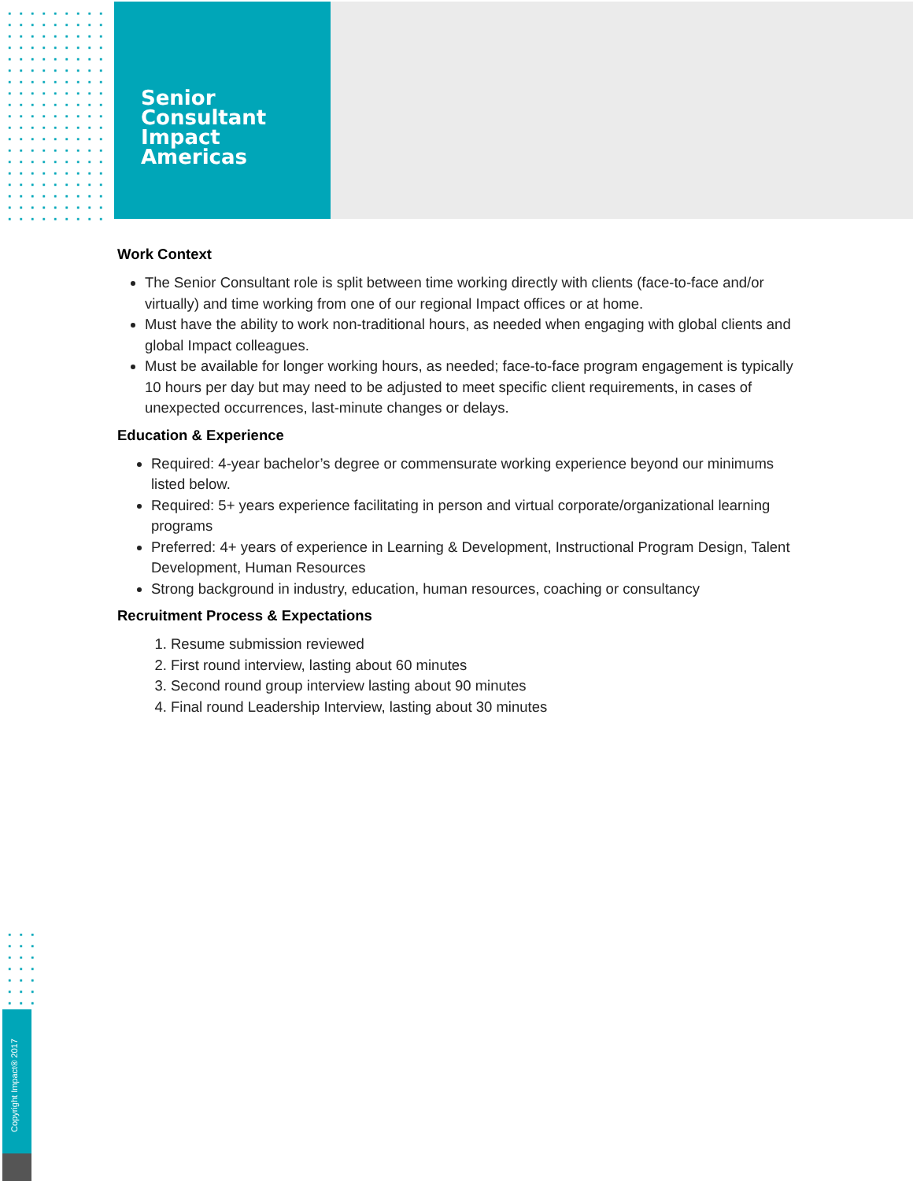Senior
Consultant
Impact
Americas
Work Context
The Senior Consultant role is split between time working directly with clients (face-to-face and/or virtually) and time working from one of our regional Impact offices or at home.
Must have the ability to work non-traditional hours, as needed when engaging with global clients and global Impact colleagues.
Must be available for longer working hours, as needed; face-to-face program engagement is typically 10 hours per day but may need to be adjusted to meet specific client requirements, in cases of unexpected occurrences, last-minute changes or delays.
Education & Experience
Required: 4-year bachelor’s degree or commensurate working experience beyond our minimums listed below.
Required: 5+ years experience facilitating in person and virtual corporate/organizational learning programs
Preferred: 4+ years of experience in Learning & Development, Instructional Program Design, Talent Development, Human Resources
Strong background in industry, education, human resources, coaching or consultancy
Recruitment Process & Expectations
1. Resume submission reviewed
2. First round interview, lasting about 60 minutes
3. Second round group interview lasting about 90 minutes
4. Final round Leadership Interview, lasting about 30 minutes
Copyright Impact® 2017